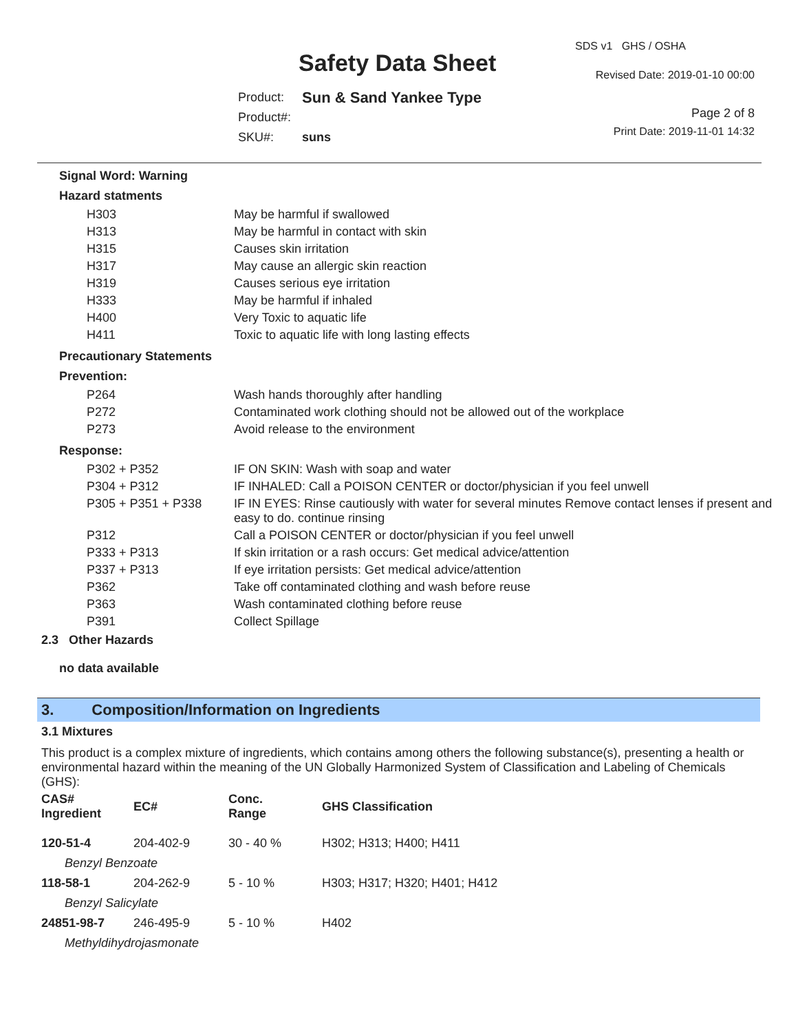SDS v1 GHS / OSHA
Safety Data Sheet Revised Date: 2019-01-10 00:00
| Product: | Sun & Sand Yankee Type |
| Product#: | |
| SKU#: | suns |
Page 2 of 8
Print Date: 2019-11-01 14:32
Signal Word: Warning
Hazard statments
| H303 | May be harmful if swallowed |
| H313 | May be harmful in contact with skin |
| H315 | Causes skin irritation |
| H317 | May cause an allergic skin reaction |
| H319 | Causes serious eye irritation |
| H333 | May be harmful if inhaled |
| H400 | Very Toxic to aquatic life |
| H411 | Toxic to aquatic life with long lasting effects |
Precautionary Statements
Prevention:
| P264 | Wash hands thoroughly after handling |
| P272 | Contaminated work clothing should not be allowed out of the workplace |
| P273 | Avoid release to the environment |
Response:
| P302 + P352 | IF ON SKIN: Wash with soap and water |
| P304 + P312 | IF INHALED: Call a POISON CENTER or doctor/physician if you feel unwell |
| P305 + P351 + P338 | IF IN EYES: Rinse cautiously with water for several minutes Remove contact lenses if present and easy to do. continue rinsing |
| P312 | Call a POISON CENTER or doctor/physician if you feel unwell |
| P333 + P313 | If skin irritation or a rash occurs: Get medical advice/attention |
| P337 + P313 | If eye irritation persists: Get medical advice/attention |
| P362 | Take off contaminated clothing and wash before reuse |
| P363 | Wash contaminated clothing before reuse |
| P391 | Collect Spillage |
2.3 Other Hazards
no data available
3. Composition/Information on Ingredients
3.1 Mixtures
This product is a complex mixture of ingredients, which contains among others the following substance(s), presenting a health or environmental hazard within the meaning of the UN Globally Harmonized System of Classification and Labeling of Chemicals (GHS):
| CAS# Ingredient | EC# | Conc. Range | GHS Classification |
| --- | --- | --- | --- |
| 120-51-4 | 204-402-9 | 30 - 40 % | H302; H313; H400; H411 |
| Benzyl Benzoate | | | |
| 118-58-1 | 204-262-9 | 5 - 10 % | H303; H317; H320; H401; H412 |
| Benzyl Salicylate | | | |
| 24851-98-7 | 246-495-9 | 5 - 10 % | H402 |
| Methyldihydrojasmonate | | | |